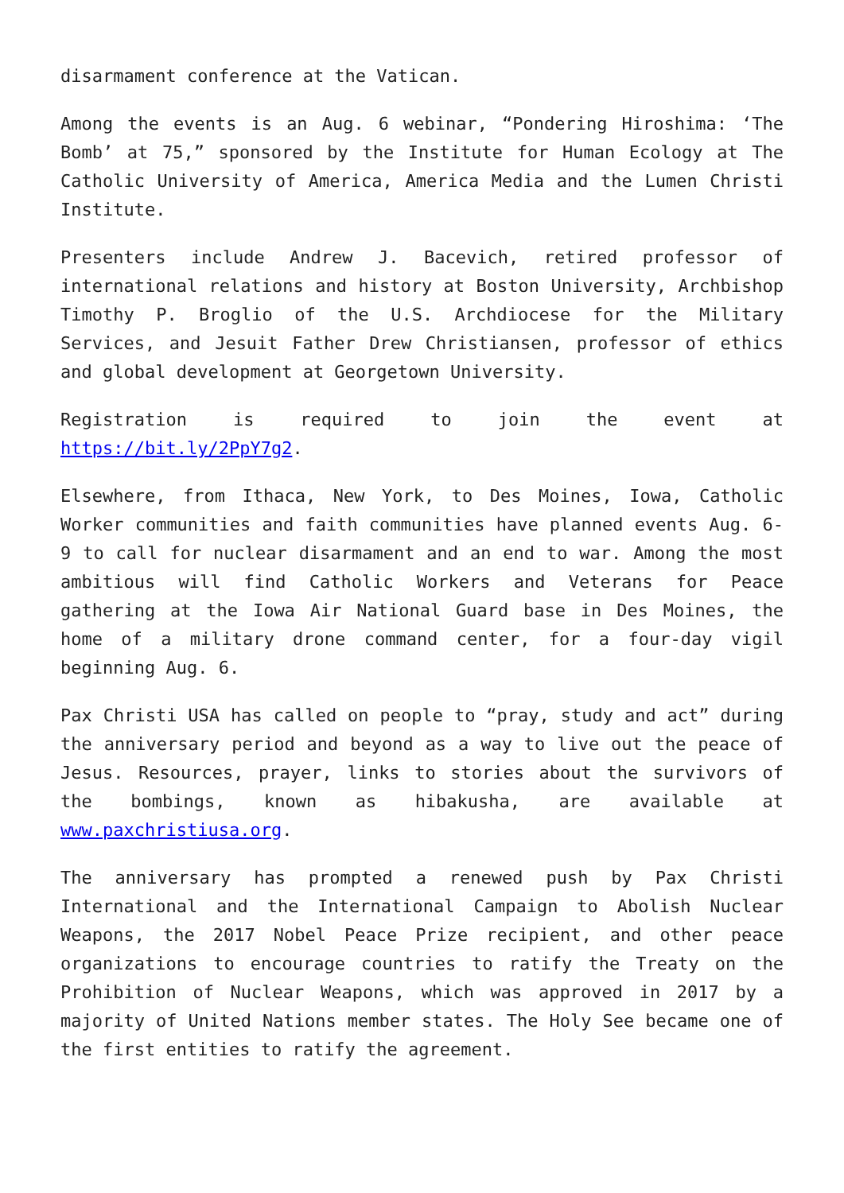disarmament conference at the Vatican.
Among the events is an Aug. 6 webinar, “Pondering Hiroshima: ‘The Bomb’ at 75,” sponsored by the Institute for Human Ecology at The Catholic University of America, America Media and the Lumen Christi Institute.
Presenters include Andrew J. Bacevich, retired professor of international relations and history at Boston University, Archbishop Timothy P. Broglio of the U.S. Archdiocese for the Military Services, and Jesuit Father Drew Christiansen, professor of ethics and global development at Georgetown University.
Registration is required to join the event at https://bit.ly/2PpY7g2.
Elsewhere, from Ithaca, New York, to Des Moines, Iowa, Catholic Worker communities and faith communities have planned events Aug. 6-9 to call for nuclear disarmament and an end to war. Among the most ambitious will find Catholic Workers and Veterans for Peace gathering at the Iowa Air National Guard base in Des Moines, the home of a military drone command center, for a four-day vigil beginning Aug. 6.
Pax Christi USA has called on people to “pray, study and act” during the anniversary period and beyond as a way to live out the peace of Jesus. Resources, prayer, links to stories about the survivors of the bombings, known as hibakusha, are available at www.paxchristiusa.org.
The anniversary has prompted a renewed push by Pax Christi International and the International Campaign to Abolish Nuclear Weapons, the 2017 Nobel Peace Prize recipient, and other peace organizations to encourage countries to ratify the Treaty on the Prohibition of Nuclear Weapons, which was approved in 2017 by a majority of United Nations member states. The Holy See became one of the first entities to ratify the agreement.